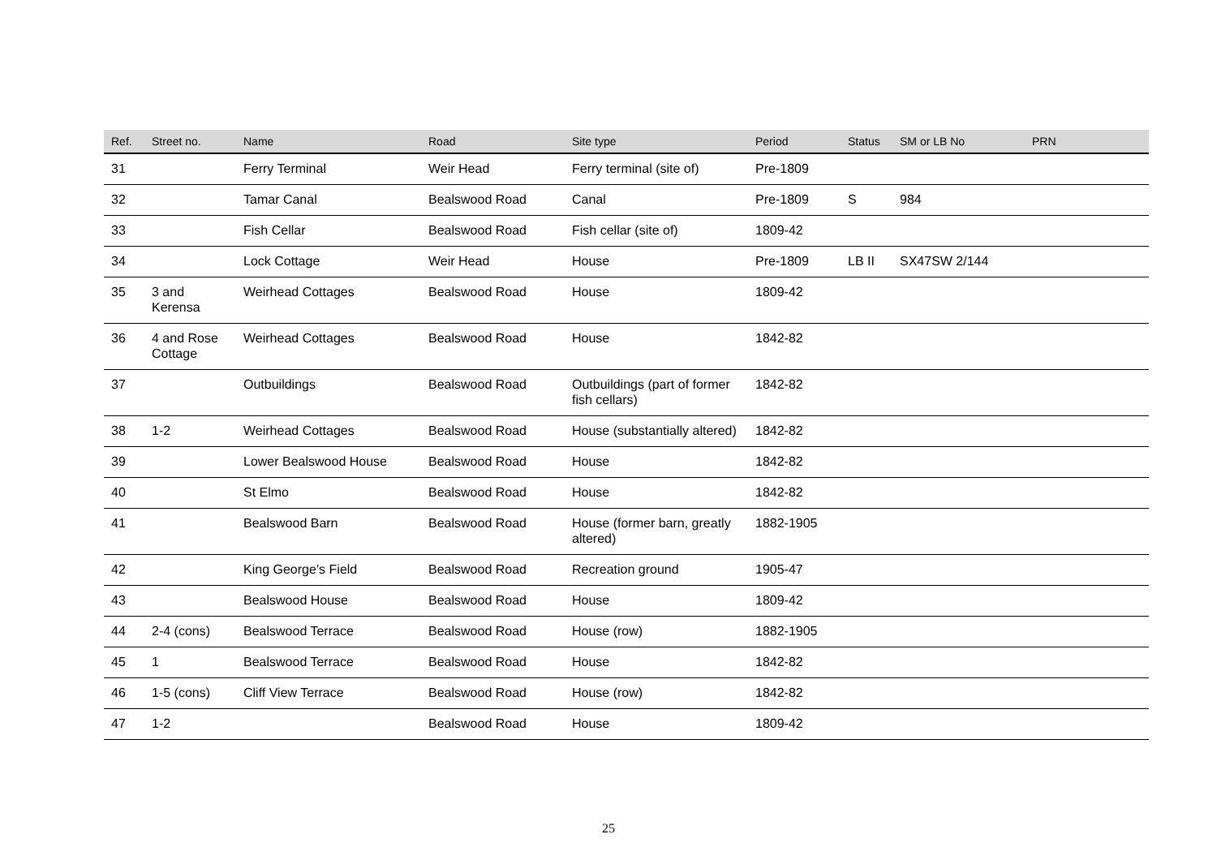| Ref. | Street no. | Name | Road | Site type | Period | Status | SM or LB No | PRN |
| --- | --- | --- | --- | --- | --- | --- | --- | --- |
| 31 | | Ferry Terminal | Weir Head | Ferry terminal (site of) | Pre-1809 | | | |
| 32 | | Tamar Canal | Bealswood Road | Canal | Pre-1809 | S | 984 | |
| 33 | | Fish Cellar | Bealswood Road | Fish cellar (site of) | 1809-42 | | | |
| 34 | | Lock Cottage | Weir Head | House | Pre-1809 | LB II | SX47SW 2/144 | |
| 35 | 3 and Kerensa | Weirhead Cottages | Bealswood Road | House | 1809-42 | | | |
| 36 | 4 and Rose Cottage | Weirhead Cottages | Bealswood Road | House | 1842-82 | | | |
| 37 | | Outbuildings | Bealswood Road | Outbuildings (part of former fish cellars) | 1842-82 | | | |
| 38 | 1-2 | Weirhead Cottages | Bealswood Road | House (substantially altered) | 1842-82 | | | |
| 39 | | Lower Bealswood House | Bealswood Road | House | 1842-82 | | | |
| 40 | | St Elmo | Bealswood Road | House | 1842-82 | | | |
| 41 | | Bealswood Barn | Bealswood Road | House (former barn, greatly altered) | 1882-1905 | | | |
| 42 | | King George’s Field | Bealswood Road | Recreation ground | 1905-47 | | | |
| 43 | | Bealswood House | Bealswood Road | House | 1809-42 | | | |
| 44 | 2-4 (cons) | Bealswood Terrace | Bealswood Road | House (row) | 1882-1905 | | | |
| 45 | 1 | Bealswood Terrace | Bealswood Road | House | 1842-82 | | | |
| 46 | 1-5 (cons) | Cliff View Terrace | Bealswood Road | House (row) | 1842-82 | | | |
| 47 | 1-2 | | Bealswood Road | House | 1809-42 | | | |
25